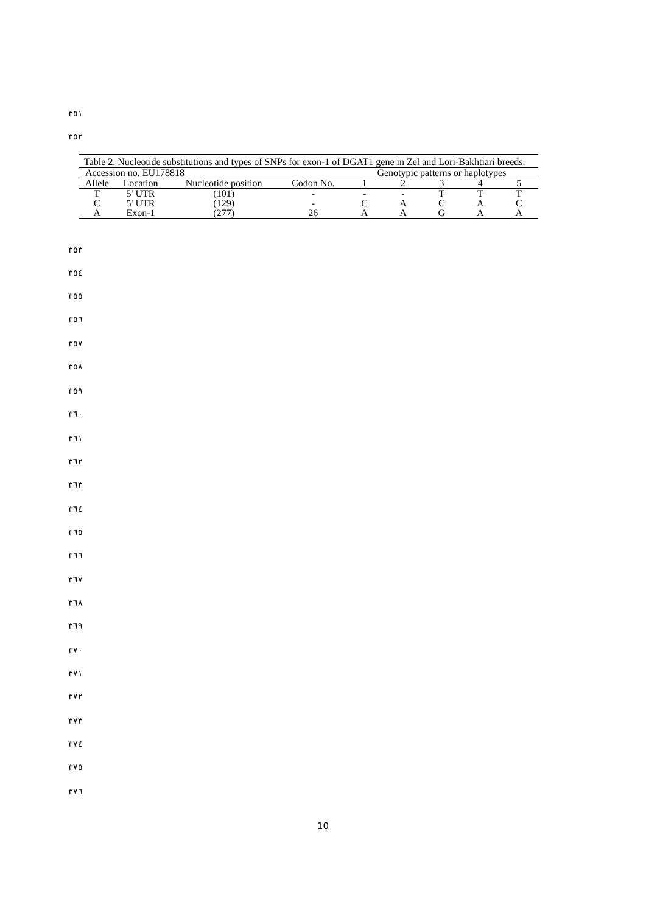٣٥١
٣٥٢
Table 2. Nucleotide substitutions and types of SNPs for exon-1 of DGAT1 gene in Zel and Lori-Bakhtiari breeds.
| Accession no. EU178818 | | | | Genotypic patterns or haplotypes | | | | |
| Allele | Location | Nucleotide position | Codon No. | 1 | 2 | 3 | 4 | 5 |
| T | 5' UTR | (101) | - | - | - | T | T | T |
| C | 5' UTR | (129) | - | C | A | C | A | C |
| A | Exon-1 | (277) | 26 | A | A | G | A | A |
٣٥٣
٣٥٤
٣٥٥
٣٥٦
٣٥٧
٣٥٨
٣٥٩
٣٦٠
٣٦١
٣٦٢
٣٦٣
٣٦٤
٣٦٥
٣٦٦
٣٦٧
٣٦٨
٣٦٩
٣٧٠
٣٧١
٣٧٢
٣٧٣
٣٧٤
٣٧٥
٣٧٦
10